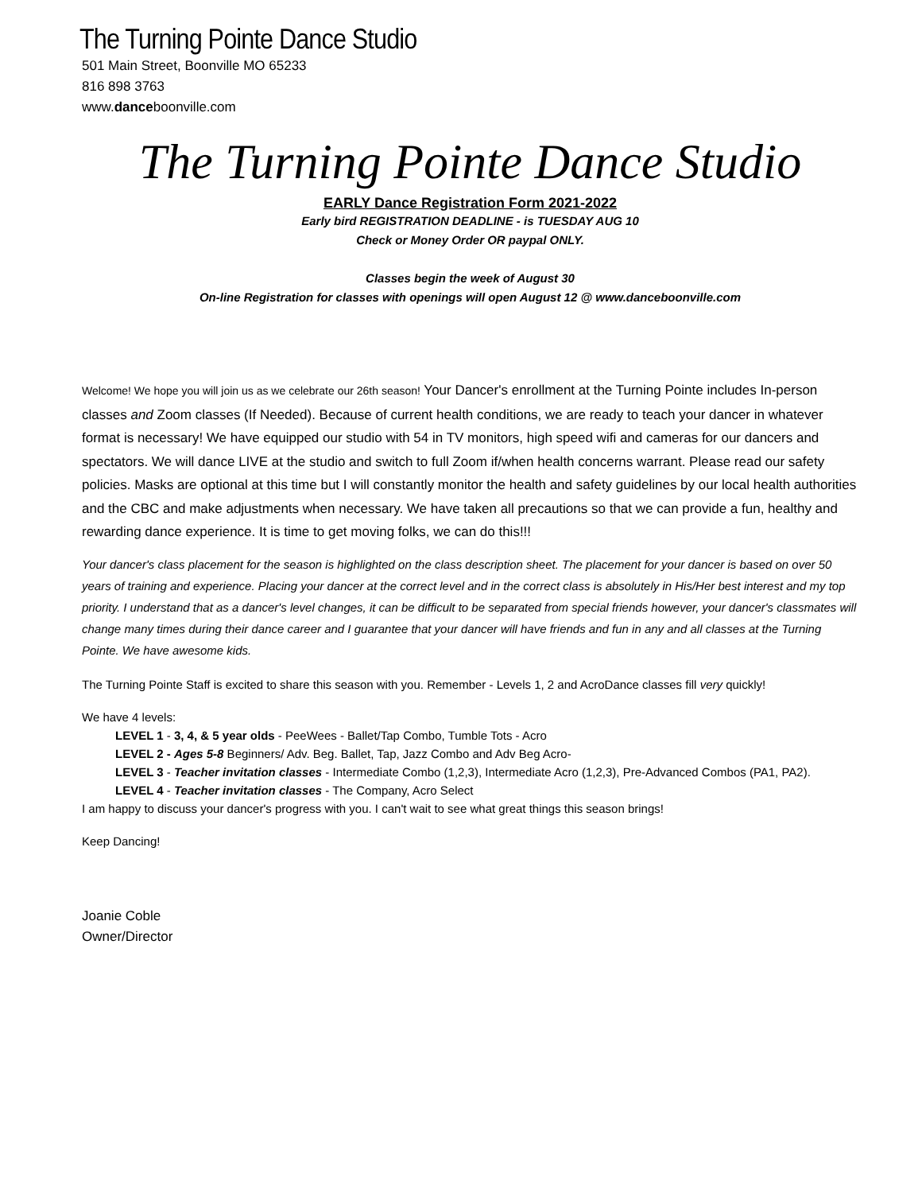The Turning Pointe Dance Studio
501 Main Street, Boonville MO 65233
816 898 3763
www.danceboonville.com
The Turning Pointe Dance Studio
EARLY Dance Registration Form 2021-2022
Early bird REGISTRATION DEADLINE - is TUESDAY AUG 10
Check or Money Order OR paypal ONLY.
Classes begin the week of August 30
On-line Registration for classes with openings will open August 12 @ www.danceboonville.com
Welcome! We hope you will join us as we celebrate our 26th season! Your Dancer's enrollment at the Turning Pointe includes In-person classes and Zoom classes (If Needed). Because of current health conditions, we are ready to teach your dancer in whatever format is necessary! We have equipped our studio with 54 in TV monitors, high speed wifi and cameras for our dancers and spectators. We will dance LIVE at the studio and switch to full Zoom if/when health concerns warrant. Please read our safety policies. Masks are optional at this time but I will constantly monitor the health and safety guidelines by our local health authorities and the CBC and make adjustments when necessary. We have taken all precautions so that we can provide a fun, healthy and rewarding dance experience. It is time to get moving folks, we can do this!!!
Your dancer's class placement for the season is highlighted on the class description sheet. The placement for your dancer is based on over 50 years of training and experience. Placing your dancer at the correct level and in the correct class is absolutely in His/Her best interest and my top priority. I understand that as a dancer's level changes, it can be difficult to be separated from special friends however, your dancer's classmates will change many times during their dance career and I guarantee that your dancer will have friends and fun in any and all classes at the Turning Pointe. We have awesome kids.
The Turning Pointe Staff is excited to share this season with you. Remember - Levels 1, 2 and AcroDance classes fill very quickly!
We have 4 levels:
LEVEL 1 - 3, 4, & 5 year olds - PeeWees - Ballet/Tap Combo, Tumble Tots - Acro
LEVEL 2 - Ages 5-8 Beginners/ Adv. Beg. Ballet, Tap, Jazz Combo and Adv Beg Acro-
LEVEL 3 - Teacher invitation classes - Intermediate Combo (1,2,3), Intermediate Acro (1,2,3), Pre-Advanced Combos (PA1, PA2).
LEVEL 4 - Teacher invitation classes - The Company, Acro Select
I am happy to discuss your dancer's progress with you. I can't wait to see what great things this season brings!
Keep Dancing!
Joanie Coble
Owner/Director